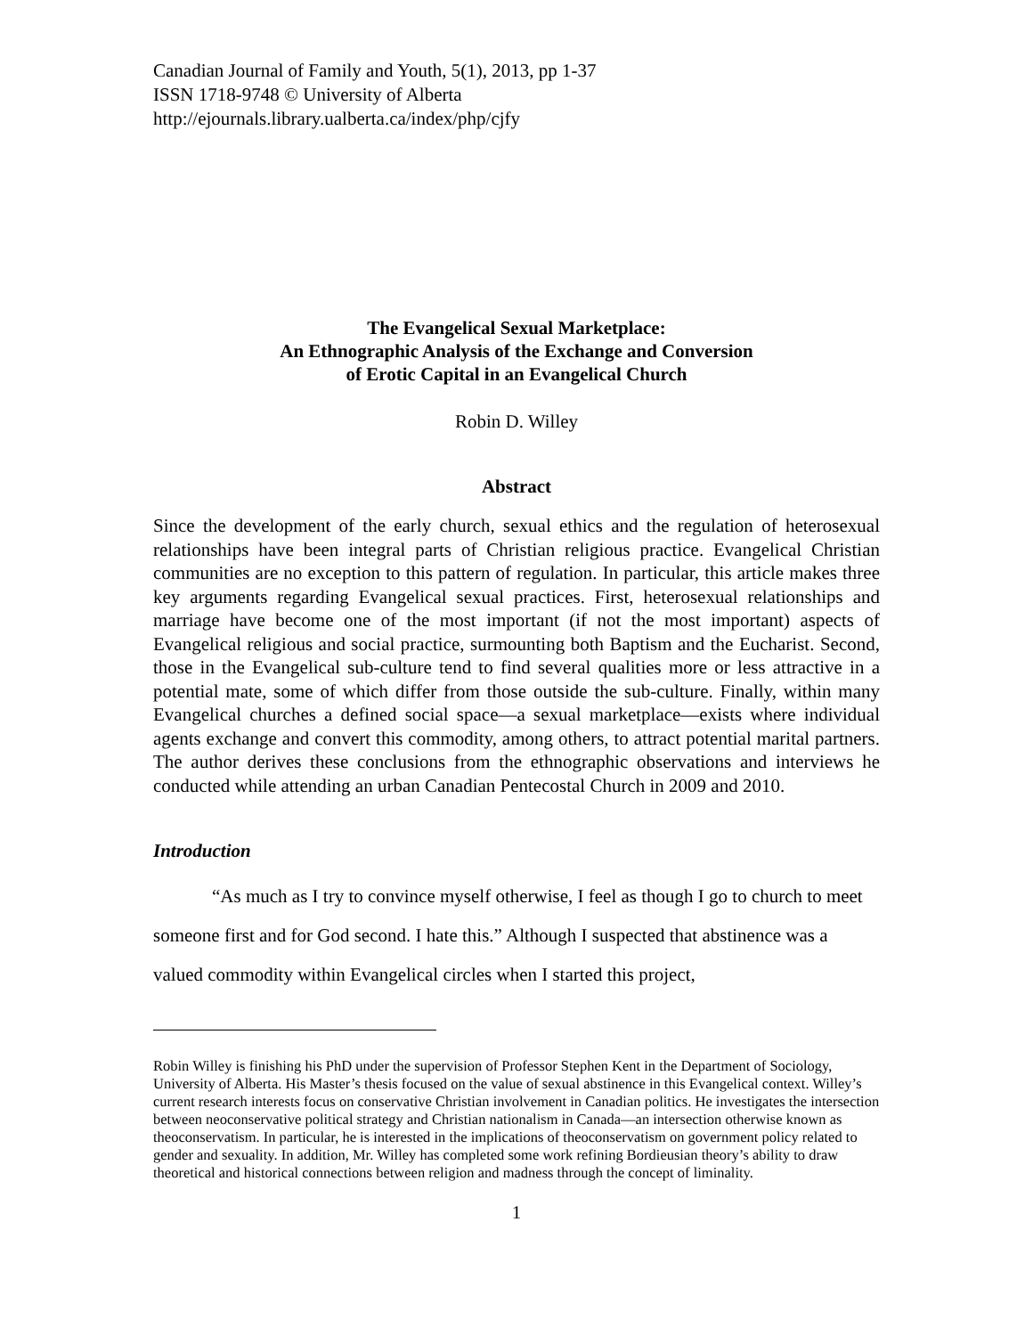Canadian Journal of Family and Youth, 5(1), 2013, pp 1-37
ISSN 1718-9748 © University of Alberta
http://ejournals.library.ualberta.ca/index/php/cjfy
The Evangelical Sexual Marketplace:
An Ethnographic Analysis of the Exchange and Conversion
of Erotic Capital in an Evangelical Church
Robin D. Willey
Abstract
Since the development of the early church, sexual ethics and the regulation of heterosexual relationships have been integral parts of Christian religious practice. Evangelical Christian communities are no exception to this pattern of regulation. In particular, this article makes three key arguments regarding Evangelical sexual practices. First, heterosexual relationships and marriage have become one of the most important (if not the most important) aspects of Evangelical religious and social practice, surmounting both Baptism and the Eucharist. Second, those in the Evangelical sub-culture tend to find several qualities more or less attractive in a potential mate, some of which differ from those outside the sub-culture. Finally, within many Evangelical churches a defined social space—a sexual marketplace—exists where individual agents exchange and convert this commodity, among others, to attract potential marital partners. The author derives these conclusions from the ethnographic observations and interviews he conducted while attending an urban Canadian Pentecostal Church in 2009 and 2010.
Introduction
“As much as I try to convince myself otherwise, I feel as though I go to church to meet someone first and for God second. I hate this.” Although I suspected that abstinence was a valued commodity within Evangelical circles when I started this project,
Robin Willey is finishing his PhD under the supervision of Professor Stephen Kent in the Department of Sociology, University of Alberta. His Master’s thesis focused on the value of sexual abstinence in this Evangelical context. Willey’s current research interests focus on conservative Christian involvement in Canadian politics. He investigates the intersection between neoconservative political strategy and Christian nationalism in Canada—an intersection otherwise known as theoconservatism. In particular, he is interested in the implications of theoconservatism on government policy related to gender and sexuality. In addition, Mr. Willey has completed some work refining Bordieusian theory’s ability to draw theoretical and historical connections between religion and madness through the concept of liminality.
1